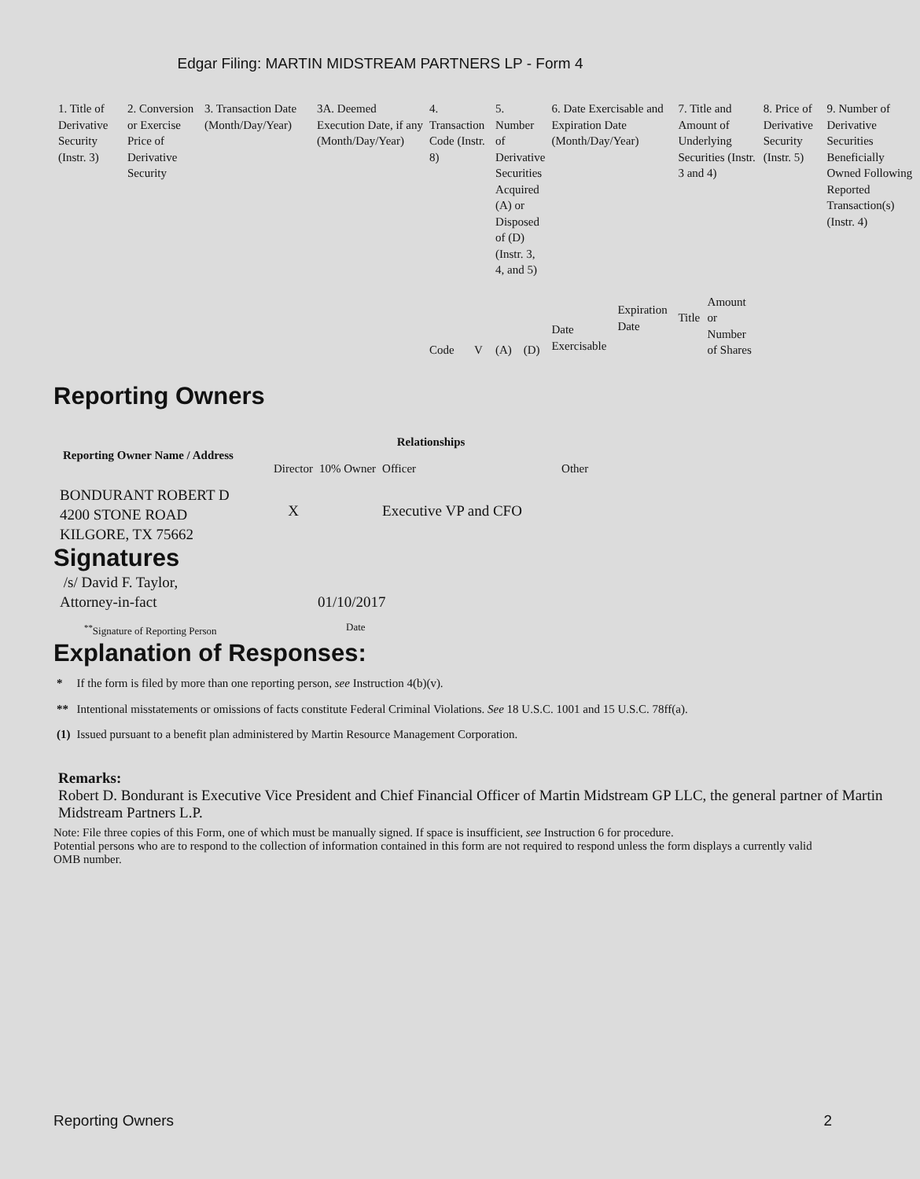Edgar Filing: MARTIN MIDSTREAM PARTNERS LP - Form 4
| 1. Title of Derivative Security (Instr. 3) | 2. Conversion or Exercise Price of Derivative Security | 3. Transaction Date (Month/Day/Year) | 3A. Deemed Execution Date, if any (Month/Day/Year) | 4. Transaction Code (Instr. 8) | | 5. Number of Derivative Securities Acquired (A) or Disposed of (D) (Instr. 3, 4, and 5) | | 6. Date Exercisable and Expiration Date (Month/Day/Year) | | 7. Title and Amount of Underlying Securities (Instr. 3 and 4) | | 8. Price of Derivative Security (Instr. 5) | 9. Number of Derivative Securities Beneficially Owned Following Reported Transaction(s) (Instr. 4) |
| | | | | Code | V | (A) | (D) | Date Exercisable | Expiration Date | Title | Amount or Number of Shares | | |
Reporting Owners
| Reporting Owner Name / Address | Relationships | | | |
| --- | --- | --- | --- | --- |
| | Director | 10% Owner | Officer | Other |
| BONDURANT ROBERT D 4200 STONE ROAD KILGORE, TX 75662 | X | | Executive VP and CFO | |
Signatures
| /s/ David F. Taylor, Attorney-in-fact | 01/10/2017 |
| <sup>**</sup> Signature of Reporting Person | Date |
Explanation of Responses:
| * | If the form is filed by more than one reporting person, see Instruction 4(b)(v). |
| ** | Intentional misstatements or omissions of facts constitute Federal Criminal Violations. See 18 U.S.C. 1001 and 15 U.S.C. 78ff(a). |
| (1) | Issued pursuant to a benefit plan administered by Martin Resource Management Corporation. |
Remarks:
Robert D. Bondurant is Executive Vice President and Chief Financial Officer of Martin Midstream GP LLC, the general partner of Martin
Midstream Partners L.P.
Note: File three copies of this Form, one of which must be manually signed. If space is insufficient, see Instruction 6 for procedure.
Potential persons who are to respond to the collection of information contained in this form are not required to respond unless the form displays a currently valid OMB number.
Reporting Owners 2